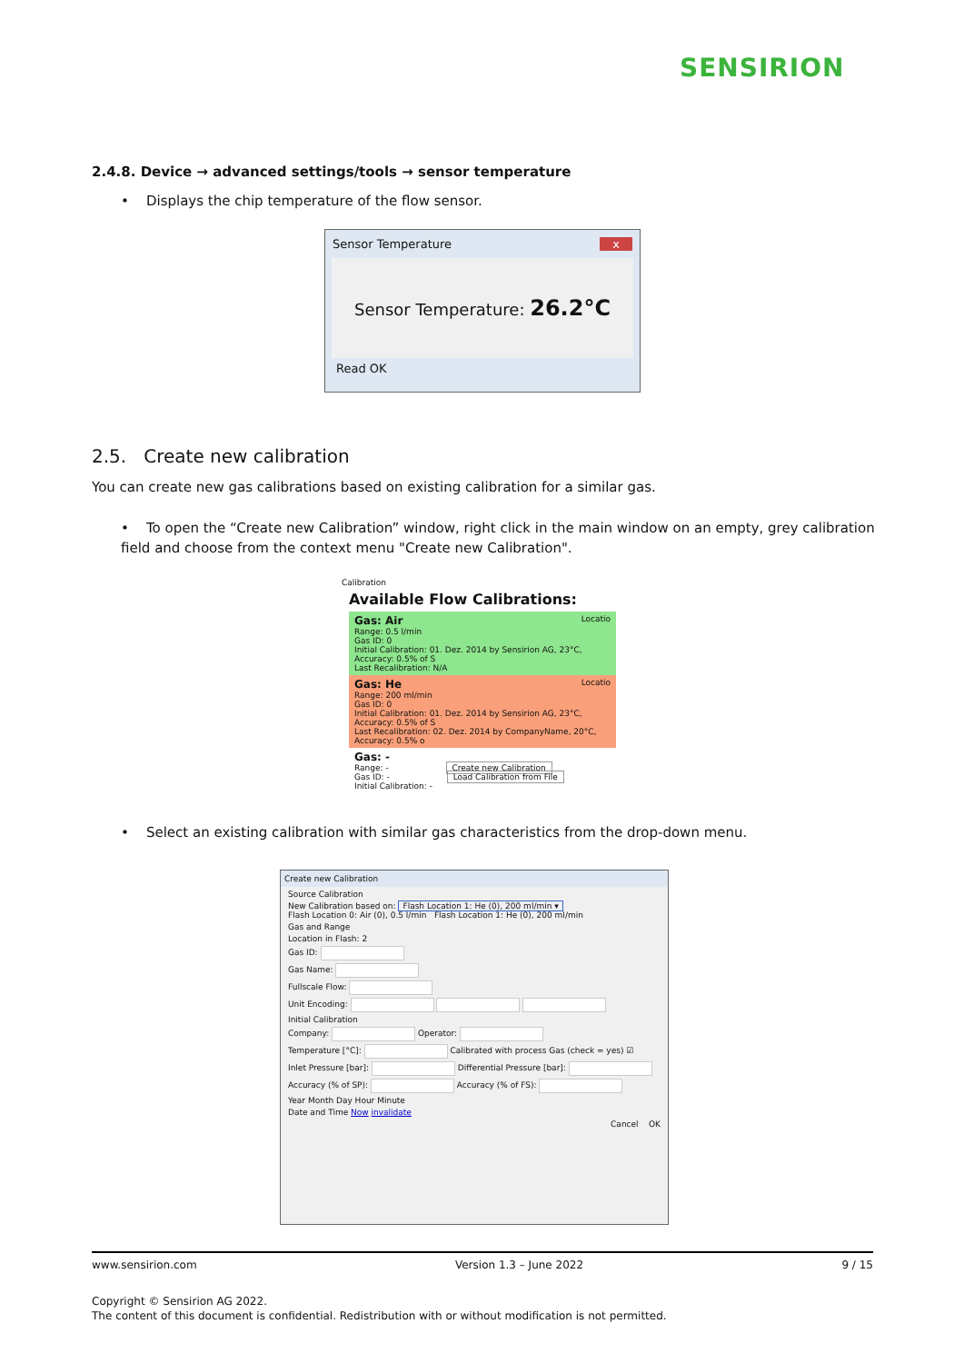SENSIRION
2.4.8. Device → advanced settings/tools → sensor temperature
• Displays the chip temperature of the flow sensor.
Sensor Temperature x
Sensor Temperature: 26.2°C
Read OK
2.5. Create new calibration
You can create new gas calibrations based on existing calibration for a similar gas.
• To open the “Create new Calibration” window, right click in the main window on an empty, grey calibration field and choose from the context menu "Create new Calibration".
Calibration
Available Flow Calibrations:
Gas: Air Locatio
Range: 0.5 l/min
Gas ID: 0
Initial Calibration: 01. Dez. 2014 by Sensirion AG, 23°C, Accuracy: 0.5% of S
Last Recalibration: N/A
Gas: He Locatio
Range: 200 ml/min
Gas ID: 0
Initial Calibration: 01. Dez. 2014 by Sensirion AG, 23°C, Accuracy: 0.5% of S
Last Recalibration: 02. Dez. 2014 by CompanyName, 20°C, Accuracy: 0.5% o
Gas: -
Range: - Create new Calibration
Gas ID: - Load Calibration from File
Initial Calibration: -
• Select an existing calibration with similar gas characteristics from the drop-down menu.
Create new Calibration
Source Calibration
New Calibration based on: Flash Location 1: He (0), 200 ml/min ▾
Flash Location 0: Air (0), 0.5 l/min Flash Location 1: He (0), 200 ml/min
Gas and Range
Location in Flash: 2
Gas ID:
Gas Name:
Fullscale Flow:
Unit Encoding:
Initial Calibration
Company: Operator:
Temperature [°C]: Calibrated with process Gas (check = yes) ☑
Inlet Pressure [bar]: Differential Pressure [bar]:
Accuracy (% of SP): Accuracy (% of FS):
Year Month Day Hour Minute
Date and Time Now invalidate
Cancel OK
www.sensirion.com Version 1.3 – June 2022 9 / 15
Copyright © Sensirion AG 2022.
The content of this document is confidential. Redistribution with or without modification is not permitted.